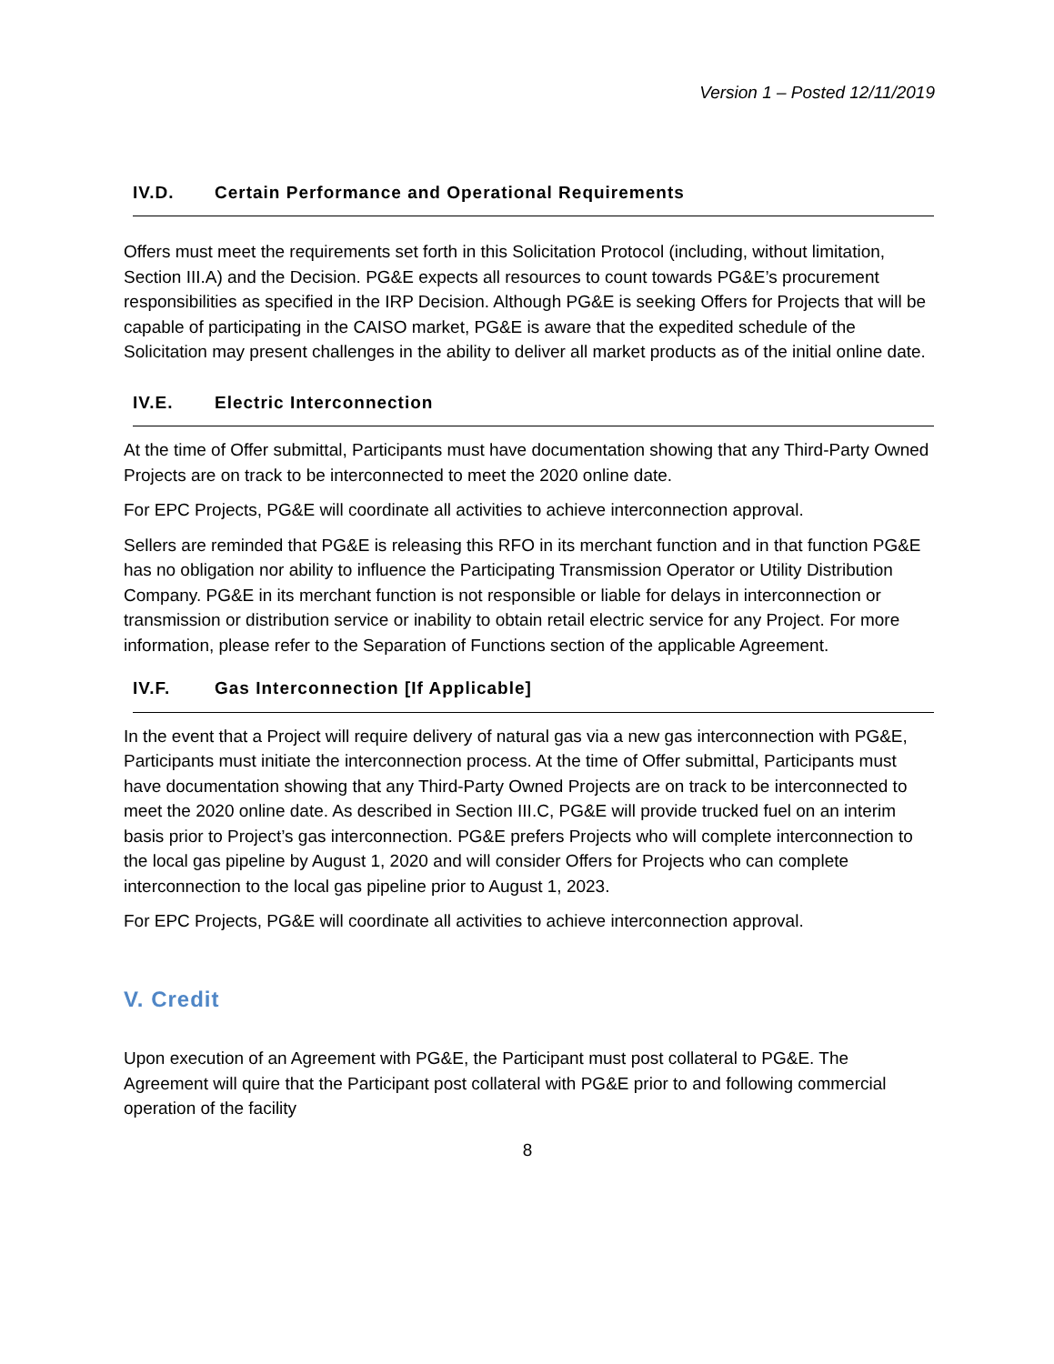Version 1 – Posted 12/11/2019
IV.D. Certain Performance and Operational Requirements
Offers must meet the requirements set forth in this Solicitation Protocol (including, without limitation, Section III.A) and the Decision. PG&E expects all resources to count towards PG&E’s procurement responsibilities as specified in the IRP Decision. Although PG&E is seeking Offers for Projects that will be capable of participating in the CAISO market, PG&E is aware that the expedited schedule of the Solicitation may present challenges in the ability to deliver all market products as of the initial online date.
IV.E. Electric Interconnection
At the time of Offer submittal, Participants must have documentation showing that any Third-Party Owned Projects are on track to be interconnected to meet the 2020 online date.
For EPC Projects, PG&E will coordinate all activities to achieve interconnection approval.
Sellers are reminded that PG&E is releasing this RFO in its merchant function and in that function PG&E has no obligation nor ability to influence the Participating Transmission Operator or Utility Distribution Company. PG&E in its merchant function is not responsible or liable for delays in interconnection or transmission or distribution service or inability to obtain retail electric service for any Project. For more information, please refer to the Separation of Functions section of the applicable Agreement.
IV.F. Gas Interconnection [If Applicable]
In the event that a Project will require delivery of natural gas via a new gas interconnection with PG&E, Participants must initiate the interconnection process. At the time of Offer submittal, Participants must have documentation showing that any Third-Party Owned Projects are on track to be interconnected to meet the 2020 online date. As described in Section III.C, PG&E will provide trucked fuel on an interim basis prior to Project’s gas interconnection. PG&E prefers Projects who will complete interconnection to the local gas pipeline by August 1, 2020 and will consider Offers for Projects who can complete interconnection to the local gas pipeline prior to August 1, 2023.
For EPC Projects, PG&E will coordinate all activities to achieve interconnection approval.
V. Credit
Upon execution of an Agreement with PG&E, the Participant must post collateral to PG&E. The Agreement will quire that the Participant post collateral with PG&E prior to and following commercial operation of the facility
8